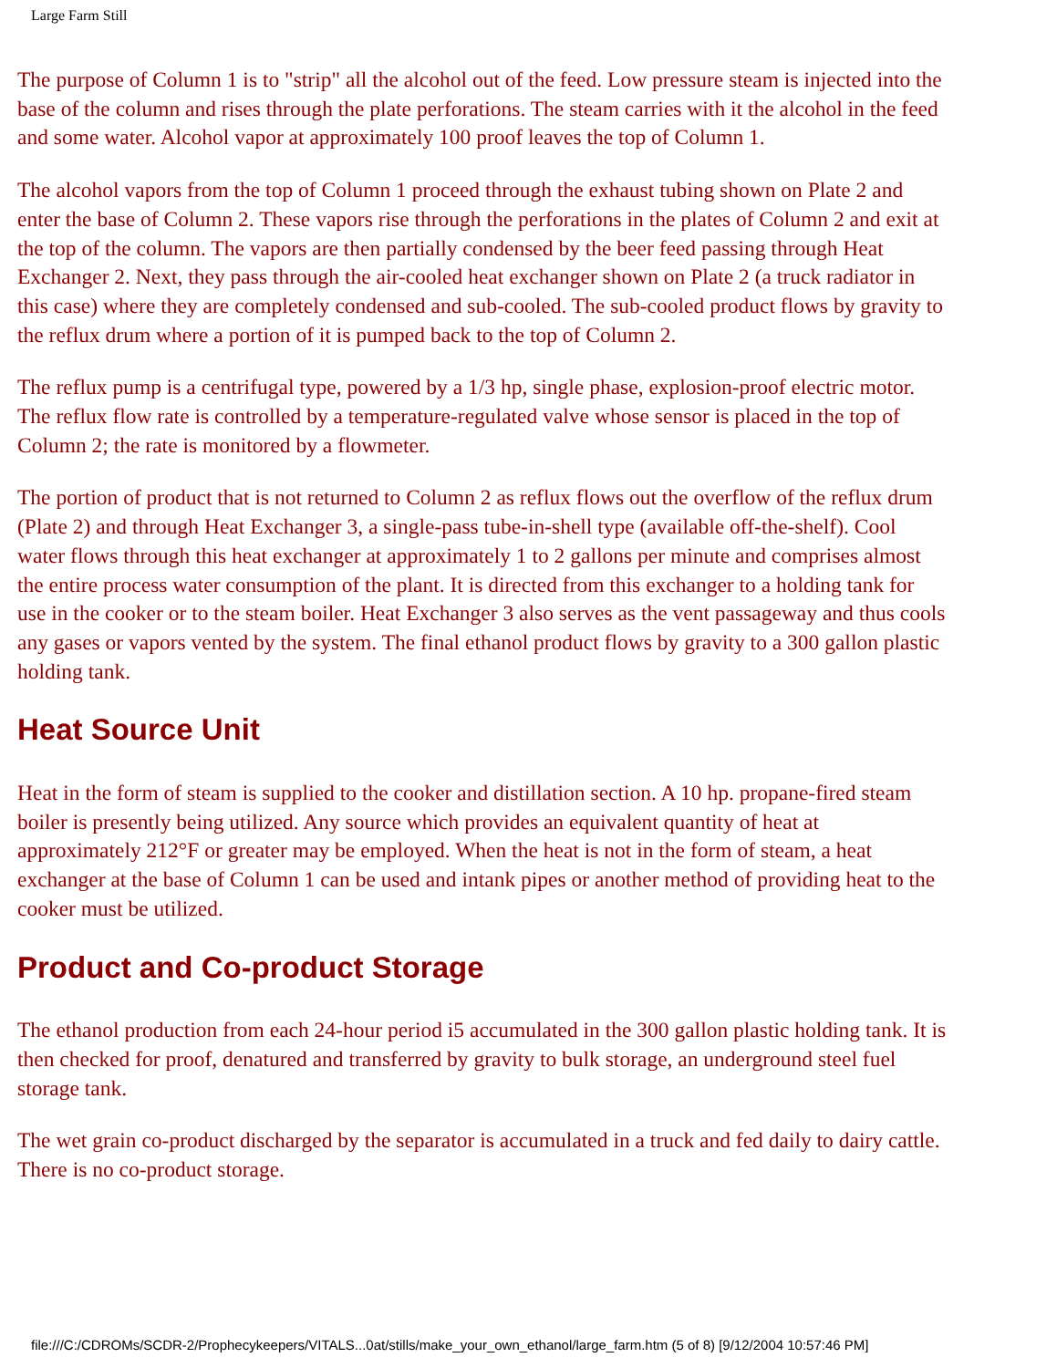Large Farm Still
The purpose of Column 1 is to "strip" all the alcohol out of the feed. Low pressure steam is injected into the base of the column and rises through the plate perforations. The steam carries with it the alcohol in the feed and some water. Alcohol vapor at approximately 100 proof leaves the top of Column 1.
The alcohol vapors from the top of Column 1 proceed through the exhaust tubing shown on Plate 2 and enter the base of Column 2. These vapors rise through the perforations in the plates of Column 2 and exit at the top of the column. The vapors are then partially condensed by the beer feed passing through Heat Exchanger 2. Next, they pass through the air-cooled heat exchanger shown on Plate 2 (a truck radiator in this case) where they are completely condensed and sub-cooled. The sub-cooled product flows by gravity to the reflux drum where a portion of it is pumped back to the top of Column 2.
The reflux pump is a centrifugal type, powered by a 1/3 hp, single phase, explosion-proof electric motor. The reflux flow rate is controlled by a temperature-regulated valve whose sensor is placed in the top of Column 2; the rate is monitored by a flowmeter.
The portion of product that is not returned to Column 2 as reflux flows out the overflow of the reflux drum (Plate 2) and through Heat Exchanger 3, a single-pass tube-in-shell type (available off-the-shelf). Cool water flows through this heat exchanger at approximately 1 to 2 gallons per minute and comprises almost the entire process water consumption of the plant. It is directed from this exchanger to a holding tank for use in the cooker or to the steam boiler. Heat Exchanger 3 also serves as the vent passageway and thus cools any gases or vapors vented by the system. The final ethanol product flows by gravity to a 300 gallon plastic holding tank.
Heat Source Unit
Heat in the form of steam is supplied to the cooker and distillation section. A 10 hp. propane-fired steam boiler is presently being utilized. Any source which provides an equivalent quantity of heat at approximately 212°F or greater may be employed. When the heat is not in the form of steam, a heat exchanger at the base of Column 1 can be used and intank pipes or another method of providing heat to the cooker must be utilized.
Product and Co-product Storage
The ethanol production from each 24-hour period i5 accumulated in the 300 gallon plastic holding tank. It is then checked for proof, denatured and transferred by gravity to bulk storage, an underground steel fuel storage tank.
The wet grain co-product discharged by the separator is accumulated in a truck and fed daily to dairy cattle. There is no co-product storage.
file:///C:/CDROMs/SCDR-2/Prophecykeepers/VITALS...0at/stills/make_your_own_ethanol/large_farm.htm (5 of 8) [9/12/2004 10:57:46 PM]